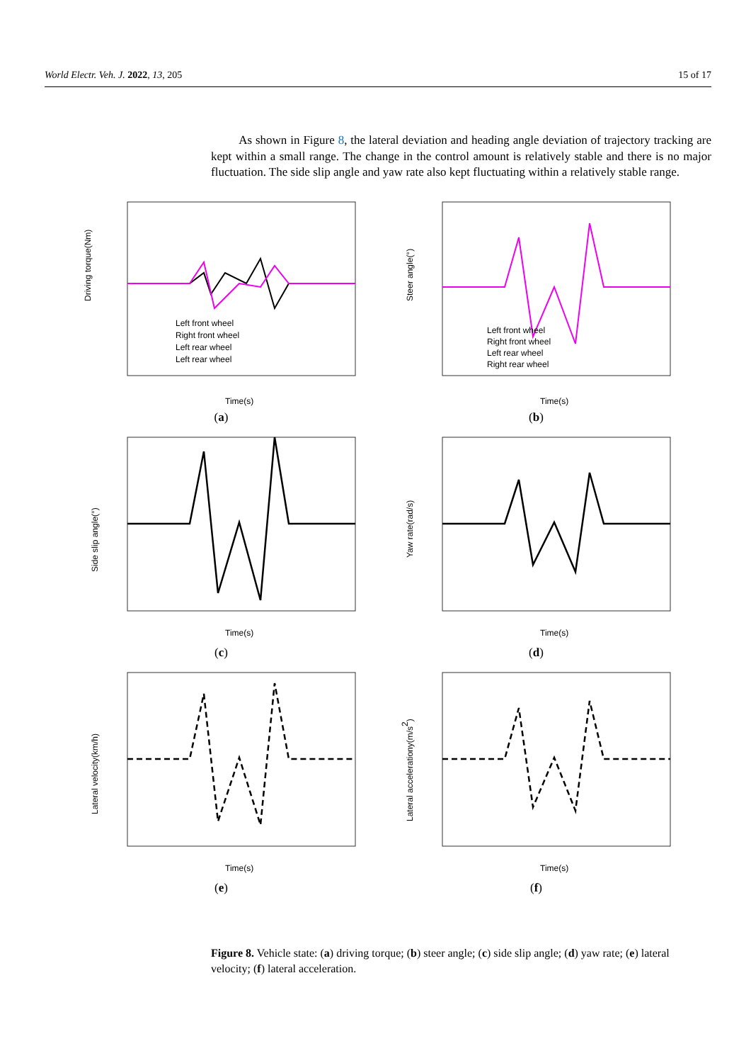World Electr. Veh. J. 2022, 13, 205 15 of 17
As shown in Figure 8, the lateral deviation and heading angle deviation of trajectory tracking are kept within a small range. The change in the control amount is relatively stable and there is no major fluctuation. The side slip angle and yaw rate also kept fluctuating within a relatively stable range.
Driving torque(Nm)
Time(s)
Left front wheel
Right front wheel
Left rear wheel
Left rear wheel
(a)
Steer angle(°)
Time(s)
Left front wheel
Right front wheel
Left rear wheel
Right rear wheel
(b)
Side slip angle(°)
Time(s)
(c)
Yaw rate(rad/s)
Time(s)
(d)
Lateral velocity(km/h)
Time(s)
(e)
Lateral accelerationy(m/s2)
Time(s)
(f)
Figure 8. Vehicle state: (a) driving torque; (b) steer angle; (c) side slip angle; (d) yaw rate; (e) lateral velocity; (f) lateral acceleration.